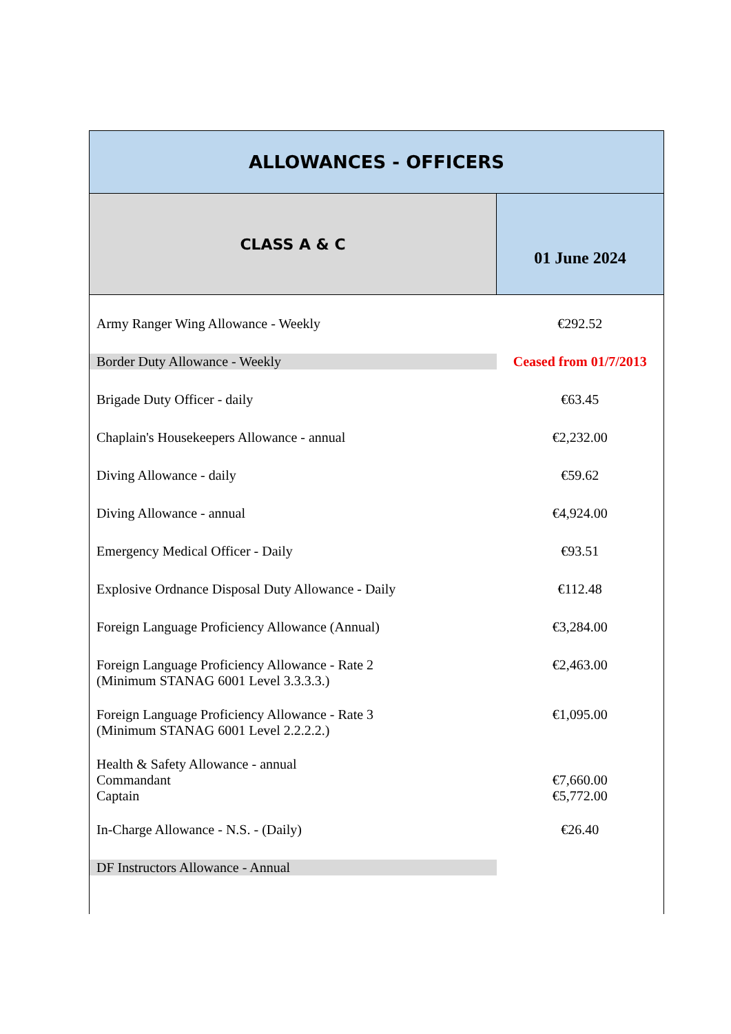| ALLOWANCES - OFFICERS | |
| --- | --- |
| CLASS A & C | 01 June 2024 |
| Army Ranger Wing Allowance - Weekly | €292.52 |
| Border Duty Allowance - Weekly | Ceased from 01/7/2013 |
| Brigade Duty Officer - daily | €63.45 |
| Chaplain's Housekeepers Allowance - annual | €2,232.00 |
| Diving Allowance - daily | €59.62 |
| Diving Allowance - annual | €4,924.00 |
| Emergency Medical Officer - Daily | €93.51 |
| Explosive Ordnance Disposal Duty Allowance - Daily | €112.48 |
| Foreign Language Proficiency Allowance (Annual) | €3,284.00 |
| Foreign Language Proficiency Allowance - Rate 2 (Minimum STANAG 6001 Level 3.3.3.3.) | €2,463.00 |
| Foreign Language Proficiency Allowance - Rate 3 (Minimum STANAG 6001 Level 2.2.2.2.) | €1,095.00 |
| Health & Safety Allowance - annual Commandant Captain | €7,660.00 €5,772.00 |
| In-Charge Allowance - N.S. - (Daily) | €26.40 |
| DF Instructors Allowance - Annual | |